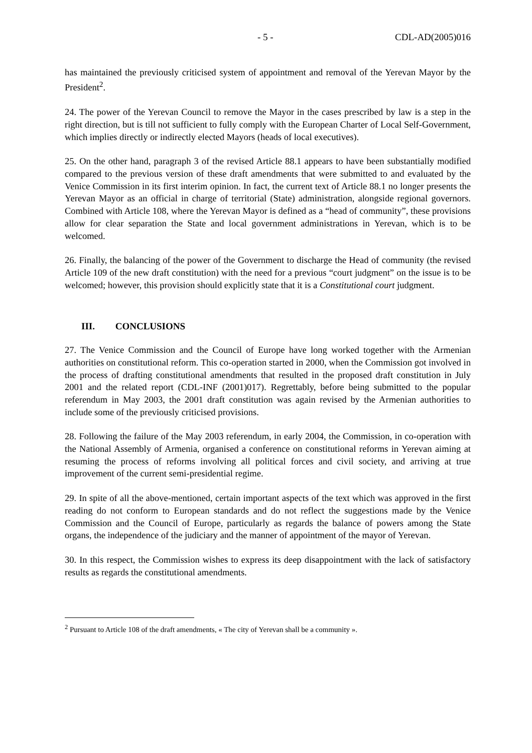- 5 - CDL-AD(2005)016
has maintained the previously criticised system of appointment and removal of the Yerevan Mayor by the President<sup>2</sup>.
24. The power of the Yerevan Council to remove the Mayor in the cases prescribed by law is a step in the right direction, but is till not sufficient to fully comply with the European Charter of Local Self-Government, which implies directly or indirectly elected Mayors (heads of local executives).
25. On the other hand, paragraph 3 of the revised Article 88.1 appears to have been substantially modified compared to the previous version of these draft amendments that were submitted to and evaluated by the Venice Commission in its first interim opinion. In fact, the current text of Article 88.1 no longer presents the Yerevan Mayor as an official in charge of territorial (State) administration, alongside regional governors. Combined with Article 108, where the Yerevan Mayor is defined as a “head of community”, these provisions allow for clear separation the State and local government administrations in Yerevan, which is to be welcomed.
26. Finally, the balancing of the power of the Government to discharge the Head of community (the revised Article 109 of the new draft constitution) with the need for a previous “court judgment” on the issue is to be welcomed; however, this provision should explicitly state that it is a Constitutional court judgment.
III. CONCLUSIONS
27. The Venice Commission and the Council of Europe have long worked together with the Armenian authorities on constitutional reform. This co-operation started in 2000, when the Commission got involved in the process of drafting constitutional amendments that resulted in the proposed draft constitution in July 2001 and the related report (CDL-INF (2001)017). Regrettably, before being submitted to the popular referendum in May 2003, the 2001 draft constitution was again revised by the Armenian authorities to include some of the previously criticised provisions.
28. Following the failure of the May 2003 referendum, in early 2004, the Commission, in co-operation with the National Assembly of Armenia, organised a conference on constitutional reforms in Yerevan aiming at resuming the process of reforms involving all political forces and civil society, and arriving at true improvement of the current semi-presidential regime.
29. In spite of all the above-mentioned, certain important aspects of the text which was approved in the first reading do not conform to European standards and do not reflect the suggestions made by the Venice Commission and the Council of Europe, particularly as regards the balance of powers among the State organs, the independence of the judiciary and the manner of appointment of the mayor of Yerevan.
30. In this respect, the Commission wishes to express its deep disappointment with the lack of satisfactory results as regards the constitutional amendments.
<sup>2</sup> Pursuant to Article 108 of the draft amendments, « The city of Yerevan shall be a community ».